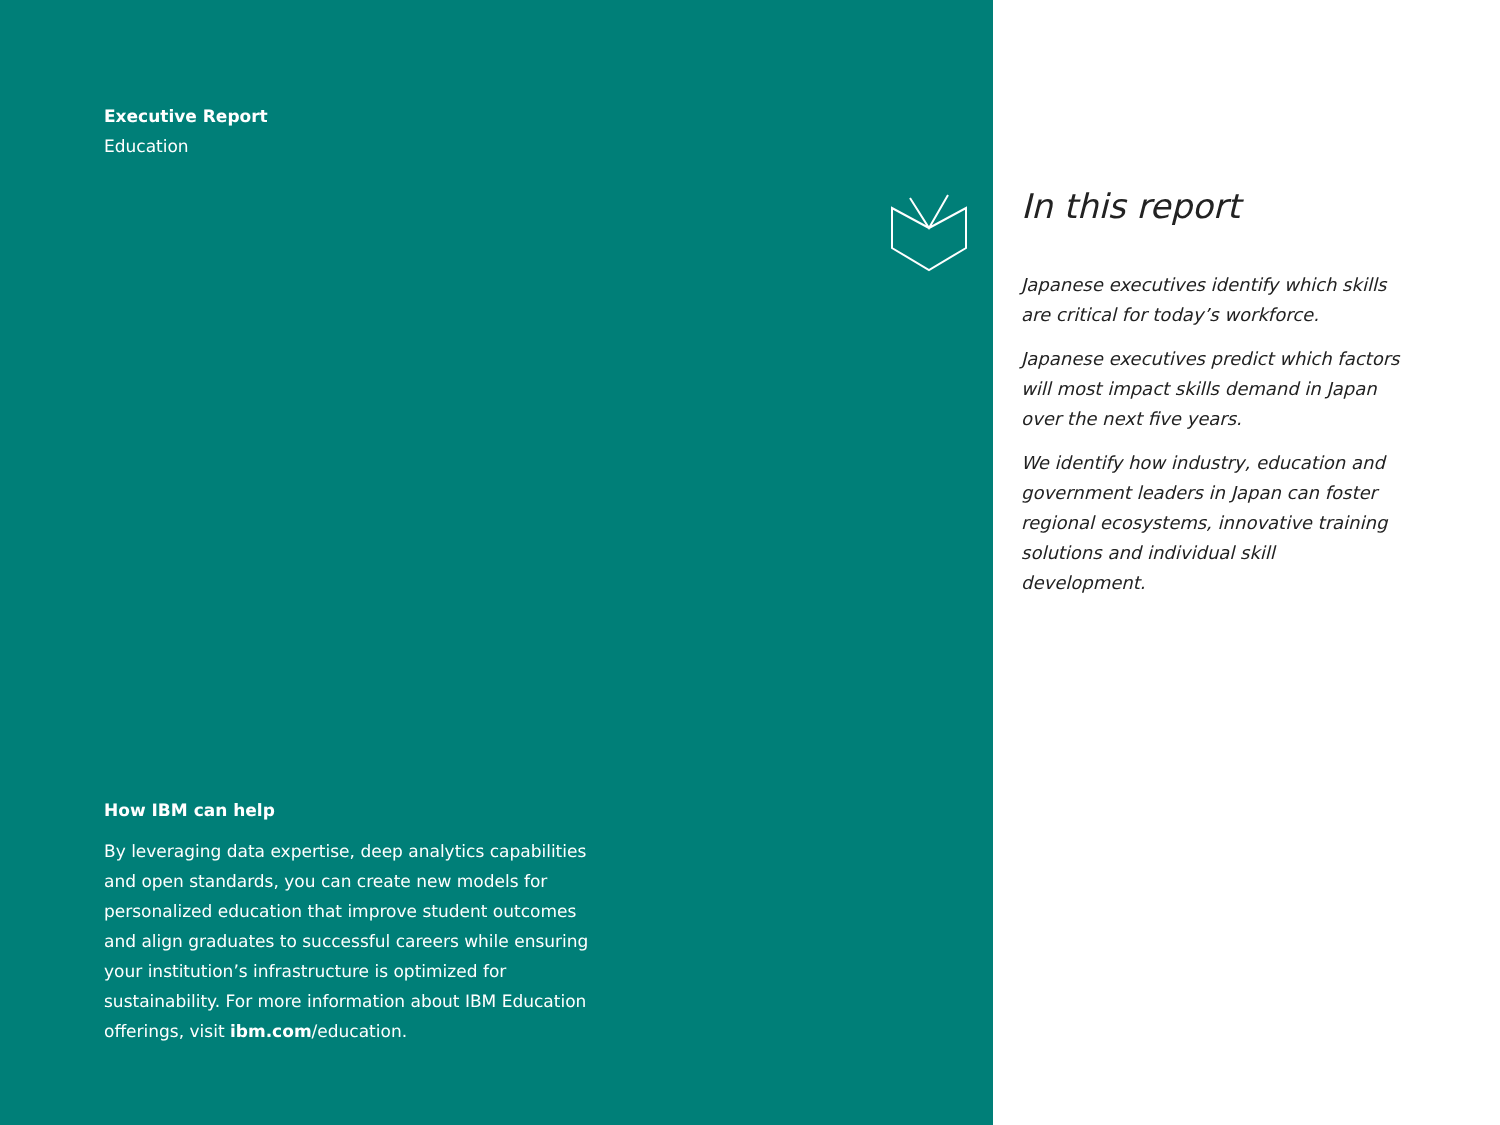Executive Report
Education
How IBM can help
By leveraging data expertise, deep analytics capabilities and open standards, you can create new models for personalized education that improve student outcomes and align graduates to successful careers while ensuring your institution’s infrastructure is optimized for sustainability. For more information about IBM Education offerings, visit ibm.com/education.
In this report
Japanese executives identify which skills are critical for today’s workforce.
Japanese executives predict which factors will most impact skills demand in Japan over the next five years.
We identify how industry, education and government leaders in Japan can foster regional ecosystems, innovative training solutions and individual skill development.